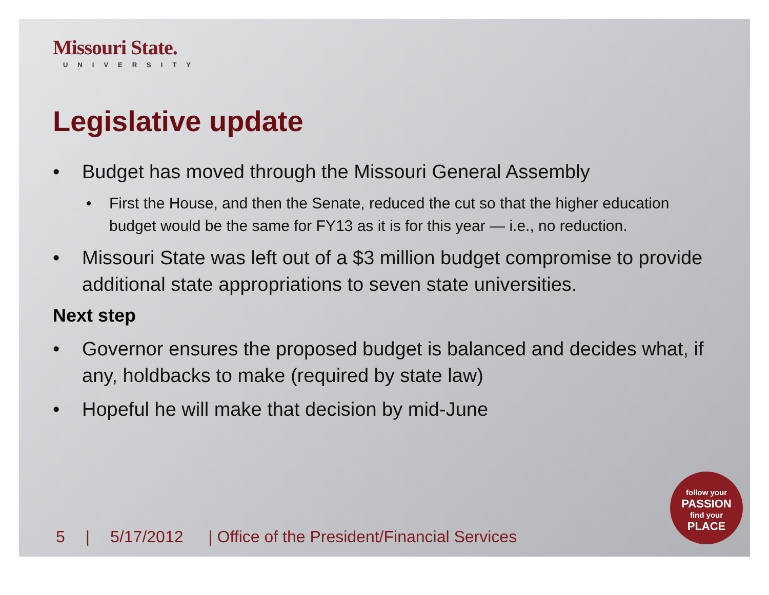Missouri State.
UNIVERSITY
Legislative update
Budget has moved through the Missouri General Assembly
First the House, and then the Senate, reduced the cut so that the higher education budget would be the same for FY13 as it is for this year — i.e., no reduction.
Missouri State was left out of a $3 million budget compromise to provide additional state appropriations to seven state universities.
Next step
Governor ensures the proposed budget is balanced and decides what, if any, holdbacks to make (required by state law)
Hopeful he will make that decision by mid-June
5 | 5/17/2012 | Office of the President/Financial Services
follow your
PASSION
find your
PLACE